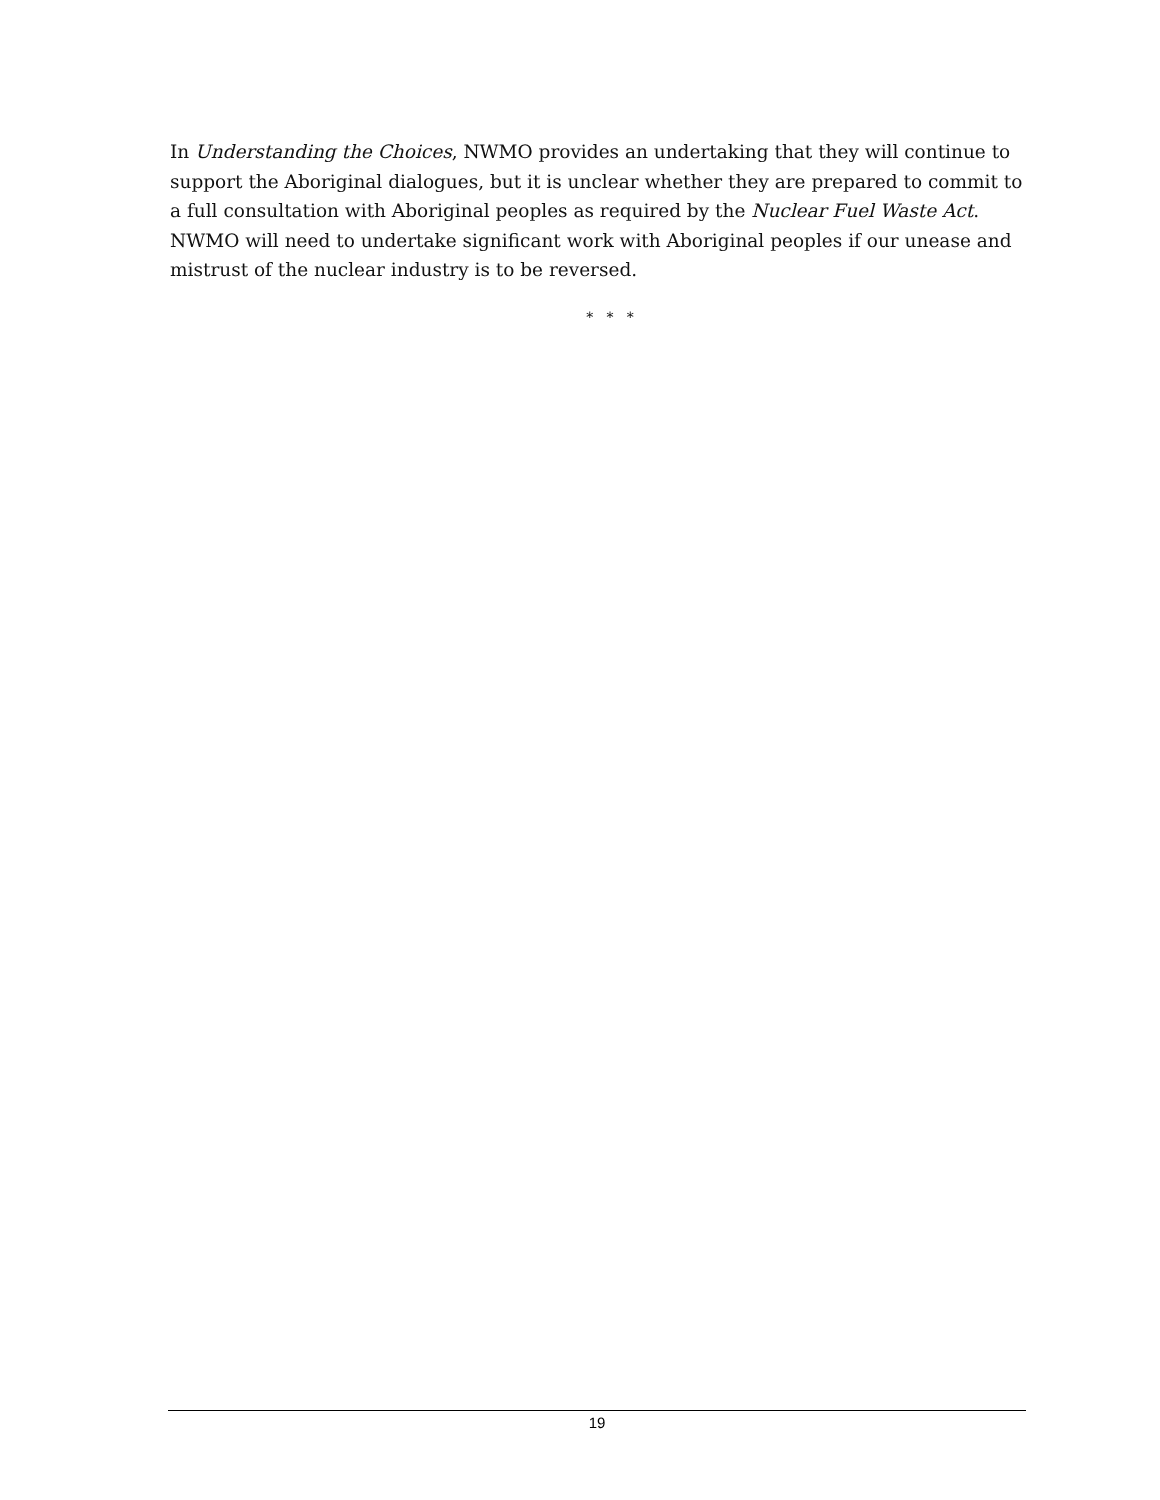In Understanding the Choices, NWMO provides an undertaking that they will continue to support the Aboriginal dialogues, but it is unclear whether they are prepared to commit to a full consultation with Aboriginal peoples as required by the Nuclear Fuel Waste Act. NWMO will need to undertake significant work with Aboriginal peoples if our unease and mistrust of the nuclear industry is to be reversed.
* * *
19